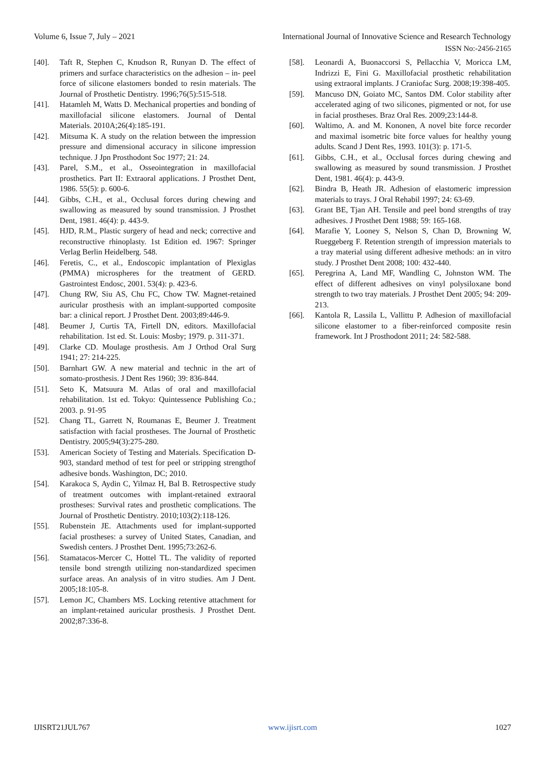Volume 6, Issue 7, July – 2021 International Journal of Innovative Science and Research Technology
ISSN No:-2456-2165
[40]. Taft R, Stephen C, Knudson R, Runyan D. The effect of primers and surface characteristics on the adhesion – in- peel force of silicone elastomers bonded to resin materials. The Journal of Prosthetic Dentistry. 1996;76(5):515-518.
[41]. Hatamleh M, Watts D. Mechanical properties and bonding of maxillofacial silicone elastomers. Journal of Dental Materials. 2010A;26(4):185-191.
[42]. Mitsuma K. A study on the relation between the impression pressure and dimensional accuracy in silicone impression technique. J Jpn Prosthodont Soc 1977; 21: 24.
[43]. Parel, S.M., et al., Osseointegration in maxillofacial prosthetics. Part II: Extraoral applications. J Prosthet Dent, 1986. 55(5): p. 600-6.
[44]. Gibbs, C.H., et al., Occlusal forces during chewing and swallowing as measured by sound transmission. J Prosthet Dent, 1981. 46(4): p. 443-9.
[45]. HJD, R.M., Plastic surgery of head and neck; corrective and reconstructive rhinoplasty. 1st Edition ed. 1967: Springer Verlag Berlin Heidelberg. 548.
[46]. Feretis, C., et al., Endoscopic implantation of Plexiglas (PMMA) microspheres for the treatment of GERD. Gastrointest Endosc, 2001. 53(4): p. 423-6.
[47]. Chung RW, Siu AS, Chu FC, Chow TW. Magnet-retained auricular prosthesis with an implant-supported composite bar: a clinical report. J Prosthet Dent. 2003;89:446-9.
[48]. Beumer J, Curtis TA, Firtell DN, editors. Maxillofacial rehabilitation. 1st ed. St. Louis: Mosby; 1979. p. 311-371.
[49]. Clarke CD. Moulage prosthesis. Am J Orthod Oral Surg 1941; 27: 214-225.
[50]. Barnhart GW. A new material and technic in the art of somato-prosthesis. J Dent Res 1960; 39: 836-844.
[51]. Seto K, Matsuura M. Atlas of oral and maxillofacial rehabilitation. 1st ed. Tokyo: Quintessence Publishing Co.; 2003. p. 91-95
[52]. Chang TL, Garrett N, Roumanas E, Beumer J. Treatment satisfaction with facial prostheses. The Journal of Prosthetic Dentistry. 2005;94(3):275-280.
[53]. American Society of Testing and Materials. Specification D-903, standard method of test for peel or stripping strengthof adhesive bonds. Washington, DC; 2010.
[54]. Karakoca S, Aydin C, Yilmaz H, Bal B. Retrospective study of treatment outcomes with implant-retained extraoral prostheses: Survival rates and prosthetic complications. The Journal of Prosthetic Dentistry. 2010;103(2):118-126.
[55]. Rubenstein JE. Attachments used for implant-supported facial prostheses: a survey of United States, Canadian, and Swedish centers. J Prosthet Dent. 1995;73:262-6.
[56]. Stamatacos-Mercer C, Hottel TL. The validity of reported tensile bond strength utilizing non-standardized specimen surface areas. An analysis of in vitro studies. Am J Dent. 2005;18:105-8.
[57]. Lemon JC, Chambers MS. Locking retentive attachment for an implant-retained auricular prosthesis. J Prosthet Dent. 2002;87:336-8.
[58]. Leonardi A, Buonaccorsi S, Pellacchia V, Moricca LM, Indrizzi E, Fini G. Maxillofacial prosthetic rehabilitation using extraoral implants. J Craniofac Surg. 2008;19:398-405.
[59]. Mancuso DN, Goiato MC, Santos DM. Color stability after accelerated aging of two silicones, pigmented or not, for use in facial prostheses. Braz Oral Res. 2009;23:144-8.
[60]. Waltimo, A. and M. Kononen, A novel bite force recorder and maximal isometric bite force values for healthy young adults. Scand J Dent Res, 1993. 101(3): p. 171-5.
[61]. Gibbs, C.H., et al., Occlusal forces during chewing and swallowing as measured by sound transmission. J Prosthet Dent, 1981. 46(4): p. 443-9.
[62]. Bindra B, Heath JR. Adhesion of elastomeric impression materials to trays. J Oral Rehabil 1997; 24: 63-69.
[63]. Grant BE, Tjan AH. Tensile and peel bond strengths of tray adhesives. J Prosthet Dent 1988; 59: 165-168.
[64]. Marafie Y, Looney S, Nelson S, Chan D, Browning W, Rueggeberg F. Retention strength of impression materials to a tray material using different adhesive methods: an in vitro study. J Prosthet Dent 2008; 100: 432-440.
[65]. Peregrina A, Land MF, Wandling C, Johnston WM. The effect of different adhesives on vinyl polysiloxane bond strength to two tray materials. J Prosthet Dent 2005; 94: 209-213.
[66]. Kantola R, Lassila L, Vallittu P. Adhesion of maxillofacial silicone elastomer to a fiber-reinforced composite resin framework. Int J Prosthodont 2011; 24: 582-588.
IJISRT21JUL767 www.ijisrt.com 1027